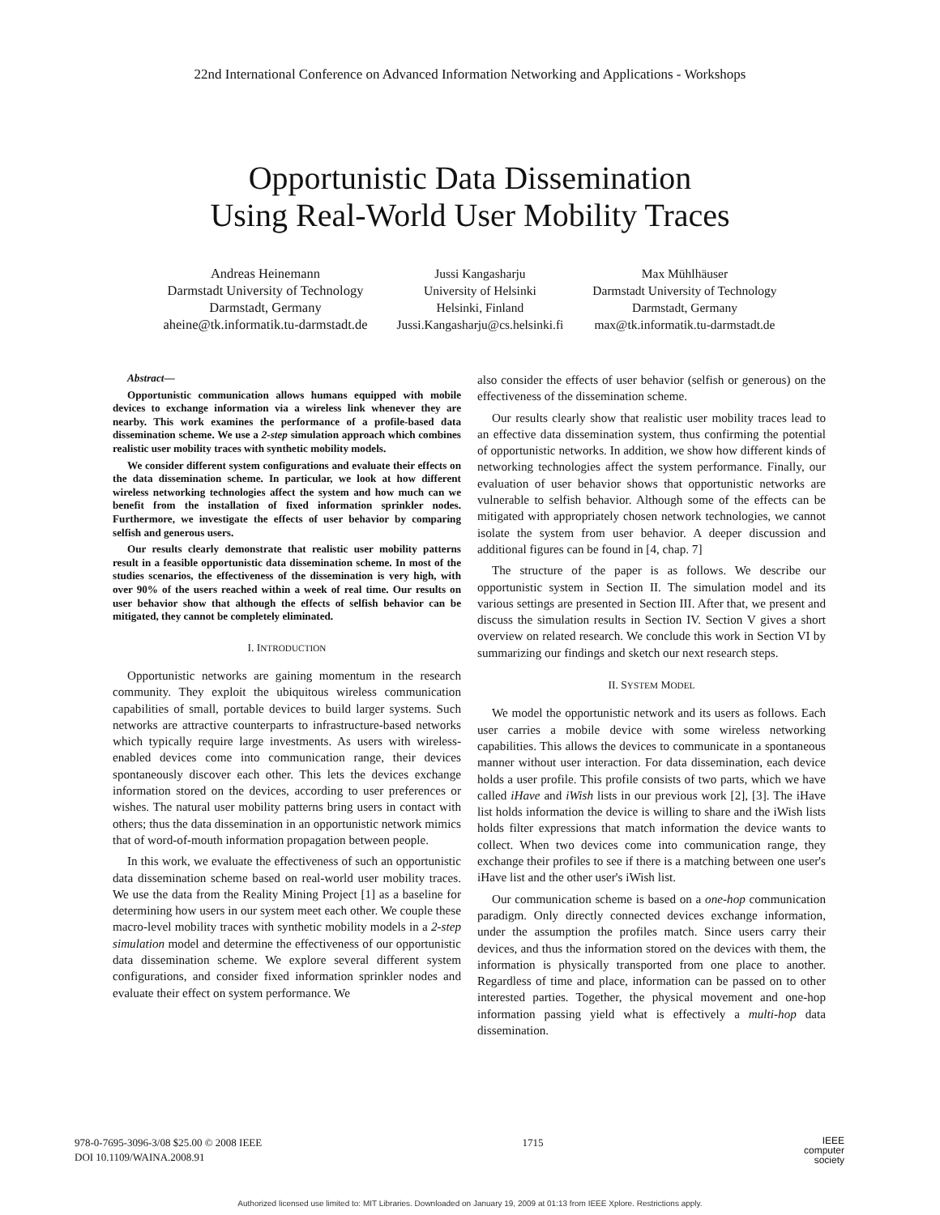22nd International Conference on Advanced Information Networking and Applications - Workshops
Opportunistic Data Dissemination
Using Real-World User Mobility Traces
Andreas Heinemann
Darmstadt University of Technology
Darmstadt, Germany
aheine@tk.informatik.tu-darmstadt.de
Jussi Kangasharju
University of Helsinki
Helsinki, Finland
Jussi.Kangasharju@cs.helsinki.fi
Max Mühlhäuser
Darmstadt University of Technology
Darmstadt, Germany
max@tk.informatik.tu-darmstadt.de
Abstract—
Opportunistic communication allows humans equipped with mobile devices to exchange information via a wireless link whenever they are nearby. This work examines the performance of a profile-based data dissemination scheme. We use a 2-step simulation approach which combines realistic user mobility traces with synthetic mobility models.
We consider different system configurations and evaluate their effects on the data dissemination scheme. In particular, we look at how different wireless networking technologies affect the system and how much can we benefit from the installation of fixed information sprinkler nodes. Furthermore, we investigate the effects of user behavior by comparing selfish and generous users.
Our results clearly demonstrate that realistic user mobility patterns result in a feasible opportunistic data dissemination scheme. In most of the studies scenarios, the effectiveness of the dissemination is very high, with over 90% of the users reached within a week of real time. Our results on user behavior show that although the effects of selfish behavior can be mitigated, they cannot be completely eliminated.
I. INTRODUCTION
Opportunistic networks are gaining momentum in the research community. They exploit the ubiquitous wireless communication capabilities of small, portable devices to build larger systems. Such networks are attractive counterparts to infrastructure-based networks which typically require large investments. As users with wireless-enabled devices come into communication range, their devices spontaneously discover each other. This lets the devices exchange information stored on the devices, according to user preferences or wishes. The natural user mobility patterns bring users in contact with others; thus the data dissemination in an opportunistic network mimics that of word-of-mouth information propagation between people.
In this work, we evaluate the effectiveness of such an opportunistic data dissemination scheme based on real-world user mobility traces. We use the data from the Reality Mining Project [1] as a baseline for determining how users in our system meet each other. We couple these macro-level mobility traces with synthetic mobility models in a 2-step simulation model and determine the effectiveness of our opportunistic data dissemination scheme. We explore several different system configurations, and consider fixed information sprinkler nodes and evaluate their effect on system performance. We
also consider the effects of user behavior (selfish or generous) on the effectiveness of the dissemination scheme.
Our results clearly show that realistic user mobility traces lead to an effective data dissemination system, thus confirming the potential of opportunistic networks. In addition, we show how different kinds of networking technologies affect the system performance. Finally, our evaluation of user behavior shows that opportunistic networks are vulnerable to selfish behavior. Although some of the effects can be mitigated with appropriately chosen network technologies, we cannot isolate the system from user behavior. A deeper discussion and additional figures can be found in [4, chap. 7]
The structure of the paper is as follows. We describe our opportunistic system in Section II. The simulation model and its various settings are presented in Section III. After that, we present and discuss the simulation results in Section IV. Section V gives a short overview on related research. We conclude this work in Section VI by summarizing our findings and sketch our next research steps.
II. SYSTEM MODEL
We model the opportunistic network and its users as follows. Each user carries a mobile device with some wireless networking capabilities. This allows the devices to communicate in a spontaneous manner without user interaction. For data dissemination, each device holds a user profile. This profile consists of two parts, which we have called iHave and iWish lists in our previous work [2], [3]. The iHave list holds information the device is willing to share and the iWish lists holds filter expressions that match information the device wants to collect. When two devices come into communication range, they exchange their profiles to see if there is a matching between one user's iHave list and the other user's iWish list.
Our communication scheme is based on a one-hop communication paradigm. Only directly connected devices exchange information, under the assumption the profiles match. Since users carry their devices, and thus the information stored on the devices with them, the information is physically transported from one place to another. Regardless of time and place, information can be passed on to other interested parties. Together, the physical movement and one-hop information passing yield what is effectively a multi-hop data dissemination.
978-0-7695-3096-3/08 $25.00 © 2008 IEEE
DOI 10.1109/WAINA.2008.91
1715
IEEE
computer
society
Authorized licensed use limited to: MIT Libraries. Downloaded on January 19, 2009 at 01:13 from IEEE Xplore. Restrictions apply.